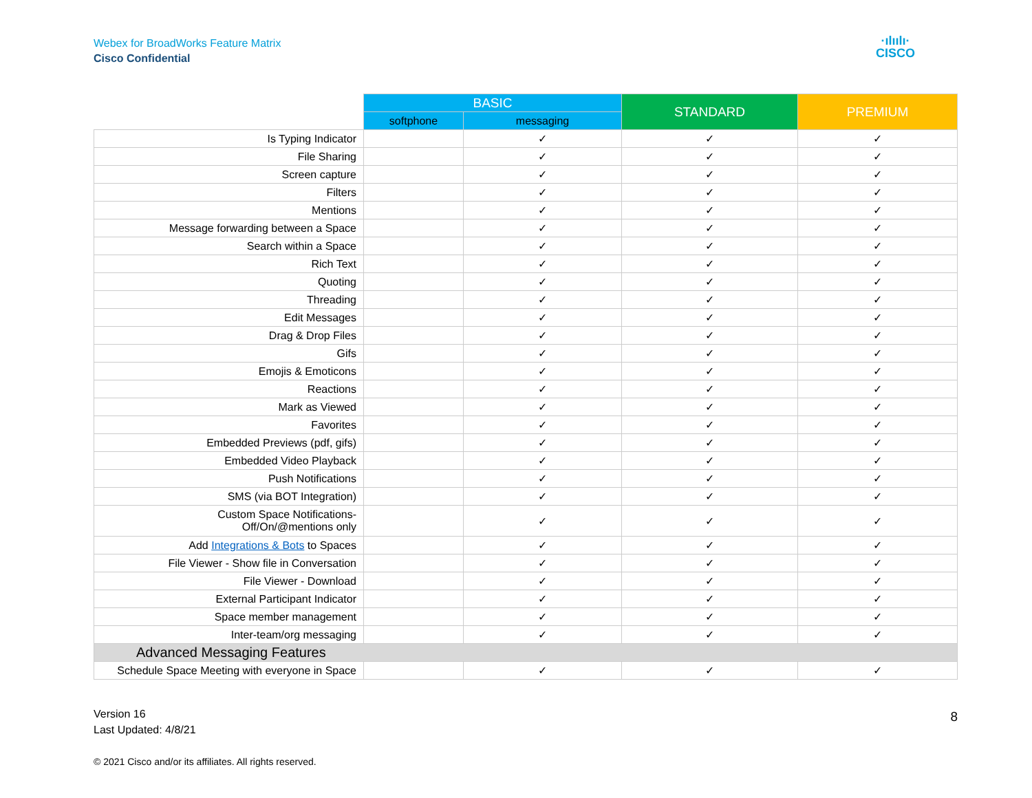Webex for BroadWorks Feature Matrix
Cisco Confidential
·ılıılı·
CISCO
| | BASIC | | STANDARD | PREMIUM |
| --- | --- | --- | --- | --- |
| | softphone | messaging | | |
| Is Typing Indicator | | ✓ | ✓ | ✓ |
| File Sharing | | ✓ | ✓ | ✓ |
| Screen capture | | ✓ | ✓ | ✓ |
| Filters | | ✓ | ✓ | ✓ |
| Mentions | | ✓ | ✓ | ✓ |
| Message forwarding between a Space | | ✓ | ✓ | ✓ |
| Search within a Space | | ✓ | ✓ | ✓ |
| Rich Text | | ✓ | ✓ | ✓ |
| Quoting | | ✓ | ✓ | ✓ |
| Threading | | ✓ | ✓ | ✓ |
| Edit Messages | | ✓ | ✓ | ✓ |
| Drag & Drop Files | | ✓ | ✓ | ✓ |
| Gifs | | ✓ | ✓ | ✓ |
| Emojis & Emoticons | | ✓ | ✓ | ✓ |
| Reactions | | ✓ | ✓ | ✓ |
| Mark as Viewed | | ✓ | ✓ | ✓ |
| Favorites | | ✓ | ✓ | ✓ |
| Embedded Previews (pdf, gifs) | | ✓ | ✓ | ✓ |
| Embedded Video Playback | | ✓ | ✓ | ✓ |
| Push Notifications | | ✓ | ✓ | ✓ |
| SMS (via BOT Integration) | | ✓ | ✓ | ✓ |
| Custom Space Notifications- Off/On/@mentions only | | ✓ | ✓ | ✓ |
| Add Integrations & Bots to Spaces | | ✓ | ✓ | ✓ |
| File Viewer - Show file in Conversation | | ✓ | ✓ | ✓ |
| File Viewer - Download | | ✓ | ✓ | ✓ |
| External Participant Indicator | | ✓ | ✓ | ✓ |
| Space member management | | ✓ | ✓ | ✓ |
| Inter-team/org messaging | | ✓ | ✓ | ✓ |
| Advanced Messaging Features | | | | |
| Schedule Space Meeting with everyone in Space | | ✓ | ✓ | ✓ |
Version 16
Last Updated: 4/8/21
8
© 2021 Cisco and/or its affiliates. All rights reserved.